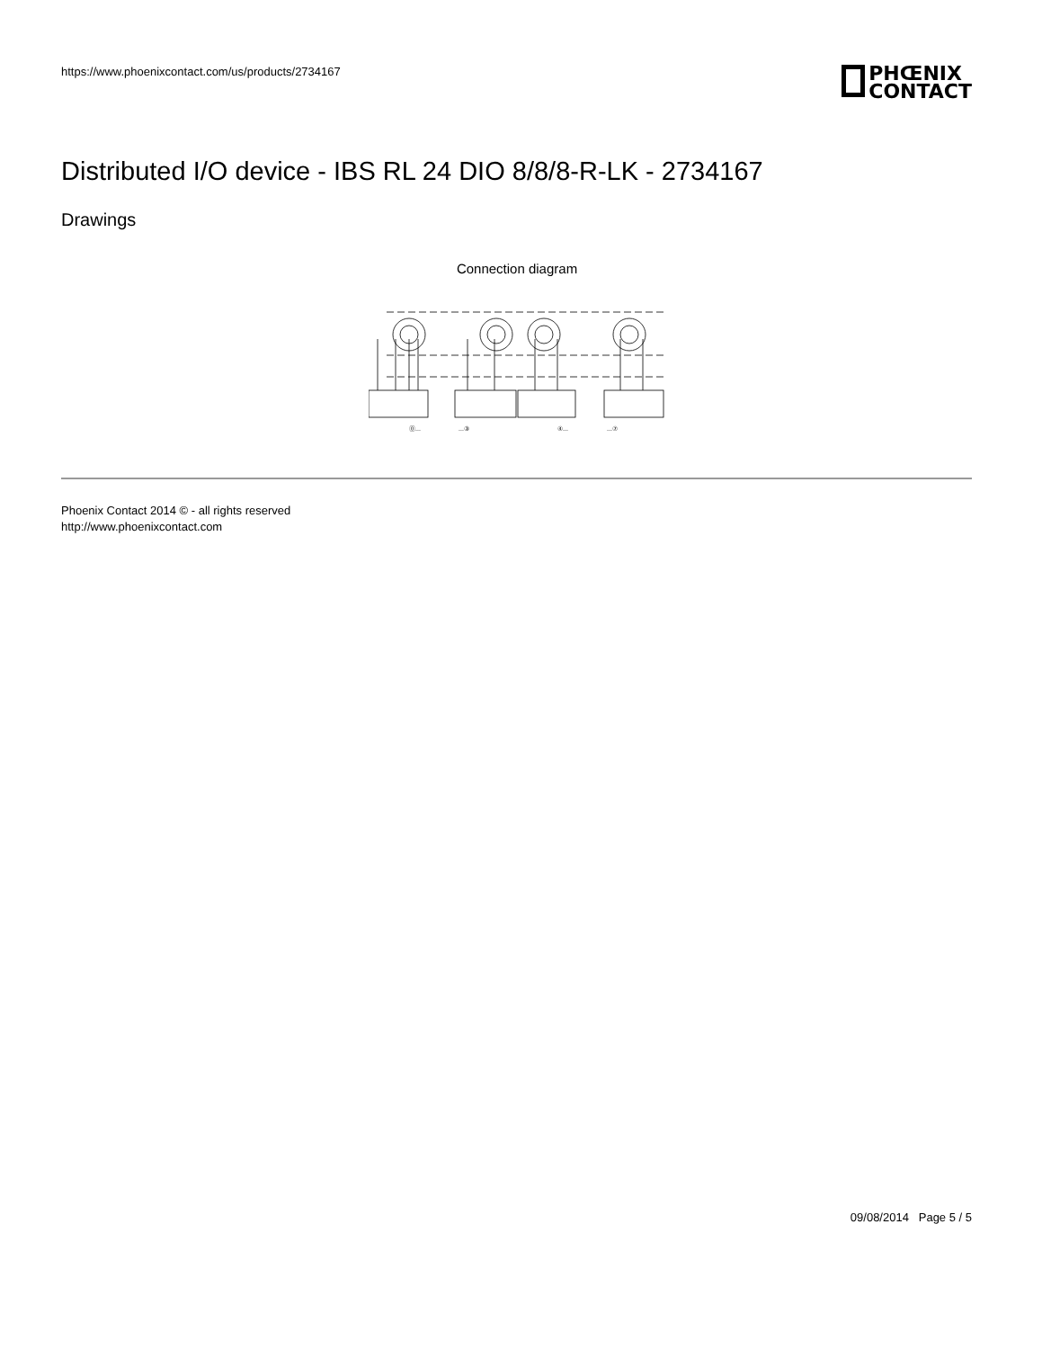https://www.phoenixcontact.com/us/products/2734167
PHŒNIX
CONTACT
Distributed I/O device - IBS RL 24 DIO 8/8/8-R-LK - 2734167
Drawings
Connection diagram
⓪...
...③
④...
...⑦
Phoenix Contact 2014 © - all rights reserved
http://www.phoenixcontact.com
09/08/2014 Page 5 / 5